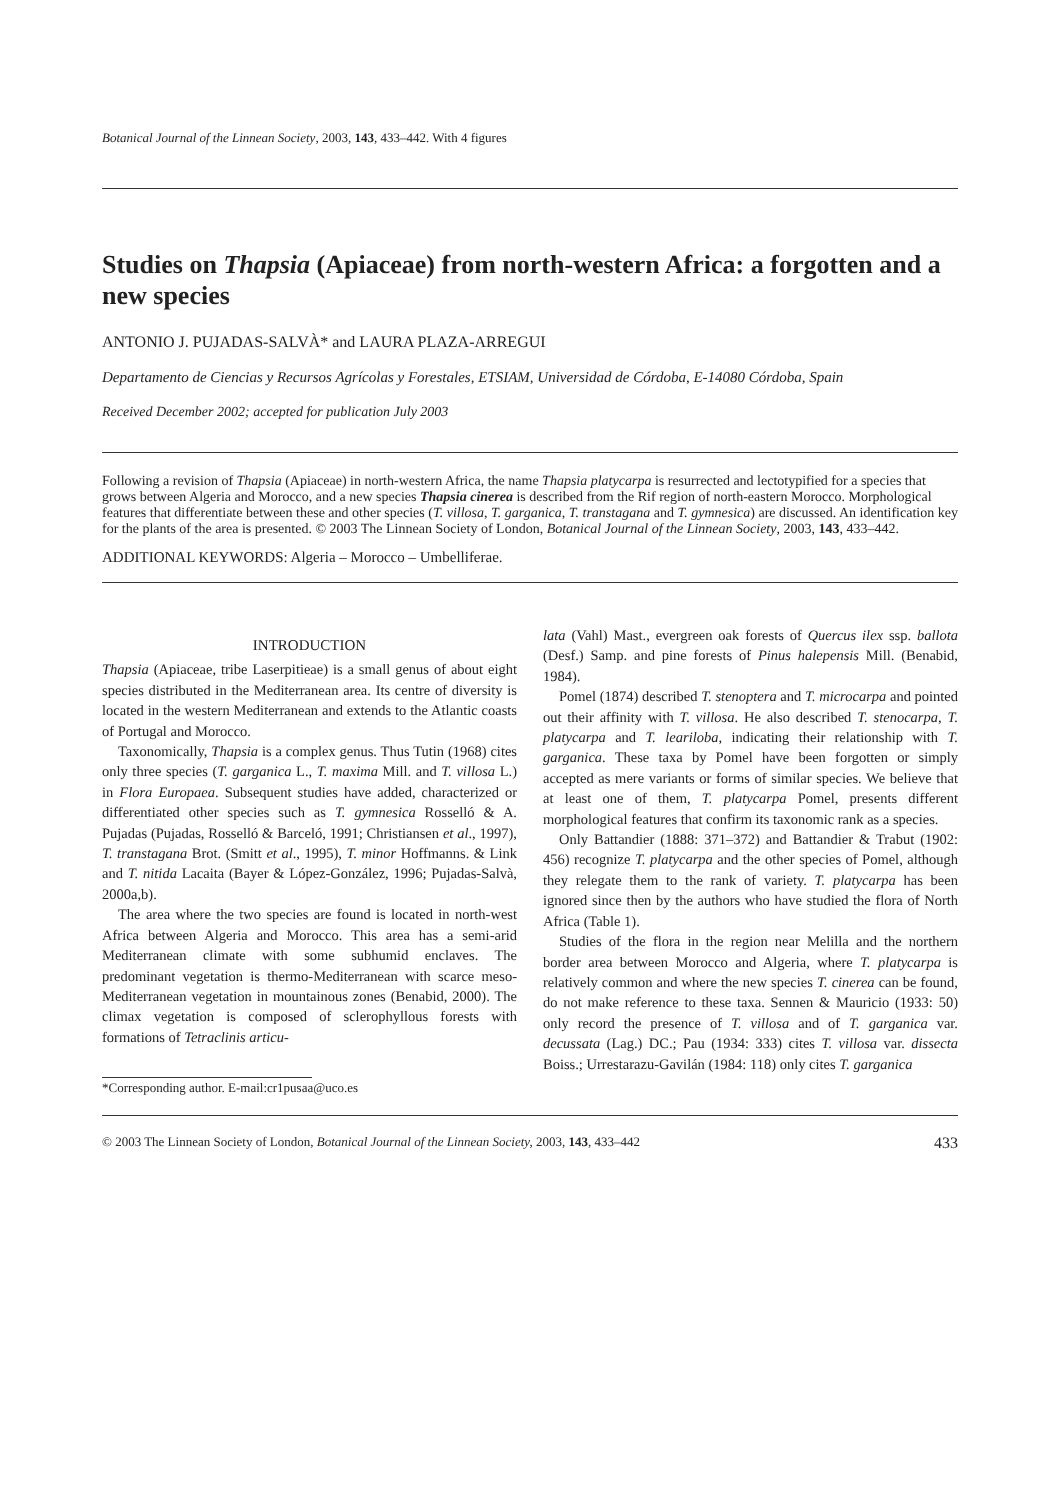Botanical Journal of the Linnean Society, 2003, 143, 433–442. With 4 figures
Studies on Thapsia (Apiaceae) from north-western Africa: a forgotten and a new species
ANTONIO J. PUJADAS-SALVÀ* and LAURA PLAZA-ARREGUI
Departamento de Ciencias y Recursos Agrícolas y Forestales, ETSIAM, Universidad de Córdoba, E-14080 Córdoba, Spain
Received December 2002; accepted for publication July 2003
Following a revision of Thapsia (Apiaceae) in north-western Africa, the name Thapsia platycarpa is resurrected and lectotypified for a species that grows between Algeria and Morocco, and a new species Thapsia cinerea is described from the Rif region of north-eastern Morocco. Morphological features that differentiate between these and other species (T. villosa, T. garganica, T. transtagana and T. gymnesica) are discussed. An identification key for the plants of the area is presented. © 2003 The Linnean Society of London, Botanical Journal of the Linnean Society, 2003, 143, 433–442.
ADDITIONAL KEYWORDS: Algeria – Morocco – Umbelliferae.
INTRODUCTION
Thapsia (Apiaceae, tribe Laserpitieae) is a small genus of about eight species distributed in the Mediterranean area. Its centre of diversity is located in the western Mediterranean and extends to the Atlantic coasts of Portugal and Morocco.
Taxonomically, Thapsia is a complex genus. Thus Tutin (1968) cites only three species (T. garganica L., T. maxima Mill. and T. villosa L.) in Flora Europaea. Subsequent studies have added, characterized or differentiated other species such as T. gymnesica Rosselló & A. Pujadas (Pujadas, Rosselló & Barceló, 1991; Christiansen et al., 1997), T. transtagana Brot. (Smitt et al., 1995), T. minor Hoffmanns. & Link and T. nitida Lacaita (Bayer & López-González, 1996; Pujadas-Salvà, 2000a,b).
The area where the two species are found is located in north-west Africa between Algeria and Morocco. This area has a semi-arid Mediterranean climate with some subhumid enclaves. The predominant vegetation is thermo-Mediterranean with scarce meso-Mediterranean vegetation in mountainous zones (Benabid, 2000). The climax vegetation is composed of sclerophyllous forests with formations of Tetraclinis articu-
*Corresponding author. E-mail:cr1pusaa@uco.es
lata (Vahl) Mast., evergreen oak forests of Quercus ilex ssp. ballota (Desf.) Samp. and pine forests of Pinus halepensis Mill. (Benabid, 1984).
Pomel (1874) described T. stenoptera and T. microcarpa and pointed out their affinity with T. villosa. He also described T. stenocarpa, T. platycarpa and T. leariloba, indicating their relationship with T. garganica. These taxa by Pomel have been forgotten or simply accepted as mere variants or forms of similar species. We believe that at least one of them, T. platycarpa Pomel, presents different morphological features that confirm its taxonomic rank as a species.
Only Battandier (1888: 371–372) and Battandier & Trabut (1902: 456) recognize T. platycarpa and the other species of Pomel, although they relegate them to the rank of variety. T. platycarpa has been ignored since then by the authors who have studied the flora of North Africa (Table 1).
Studies of the flora in the region near Melilla and the northern border area between Morocco and Algeria, where T. platycarpa is relatively common and where the new species T. cinerea can be found, do not make reference to these taxa. Sennen & Mauricio (1933: 50) only record the presence of T. villosa and of T. garganica var. decussata (Lag.) DC.; Pau (1934: 333) cites T. villosa var. dissecta Boiss.; Urrestarazu-Gavilán (1984: 118) only cites T. garganica
© 2003 The Linnean Society of London, Botanical Journal of the Linnean Society, 2003, 143, 433–442 433